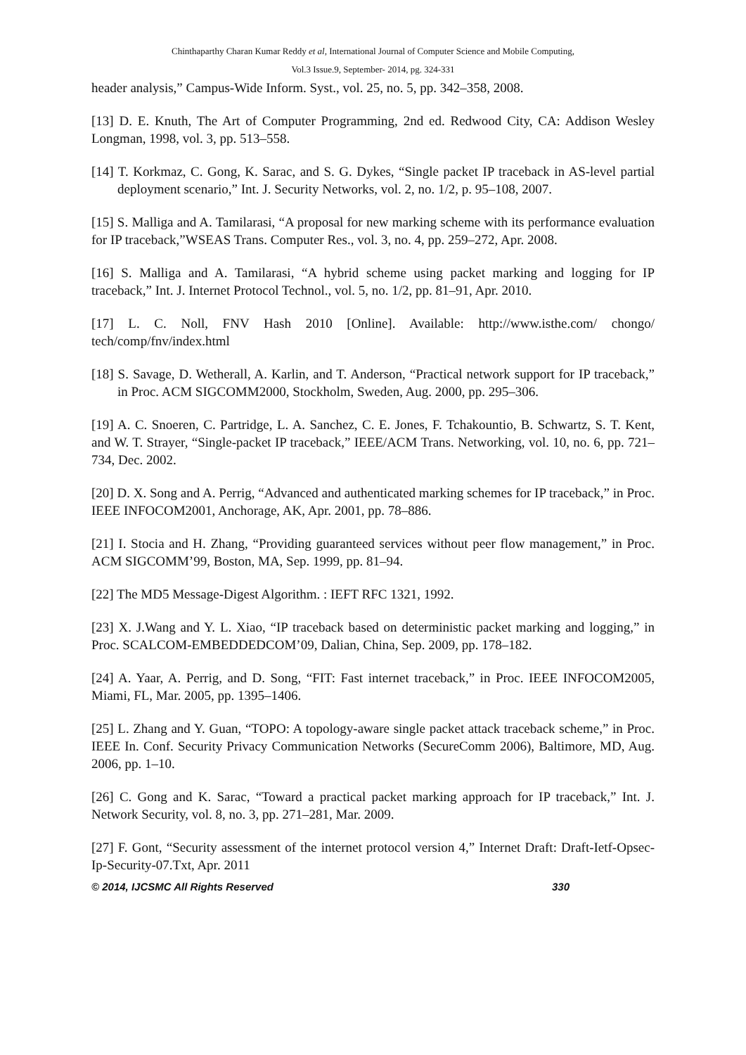Chinthaparthy Charan Kumar Reddy et al, International Journal of Computer Science and Mobile Computing,
Vol.3 Issue.9, September- 2014, pg. 324-331
header analysis,” Campus-Wide Inform. Syst., vol. 25, no. 5, pp. 342–358, 2008.
[13] D. E. Knuth, The Art of Computer Programming, 2nd ed. Redwood City, CA: Addison Wesley Longman, 1998, vol. 3, pp. 513–558.
[14] T. Korkmaz, C. Gong, K. Sarac, and S. G. Dykes, “Single packet IP traceback in AS-level partial deployment scenario,” Int. J. Security Networks, vol. 2, no. 1/2, p. 95–108, 2007.
[15] S. Malliga and A. Tamilarasi, “A proposal for new marking scheme with its performance evaluation for IP traceback,”WSEAS Trans. Computer Res., vol. 3, no. 4, pp. 259–272, Apr. 2008.
[16] S. Malliga and A. Tamilarasi, “A hybrid scheme using packet marking and logging for IP traceback,” Int. J. Internet Protocol Technol., vol. 5, no. 1/2, pp. 81–91, Apr. 2010.
[17] L. C. Noll, FNV Hash 2010 [Online]. Available: http://www.isthe.com/ chongo/ tech/comp/fnv/index.html
[18] S. Savage, D. Wetherall, A. Karlin, and T. Anderson, “Practical network support for IP traceback,” in Proc. ACM SIGCOMM2000, Stockholm, Sweden, Aug. 2000, pp. 295–306.
[19] A. C. Snoeren, C. Partridge, L. A. Sanchez, C. E. Jones, F. Tchakountio, B. Schwartz, S. T. Kent, and W. T. Strayer, “Single-packet IP traceback,” IEEE/ACM Trans. Networking, vol. 10, no. 6, pp. 721– 734, Dec. 2002.
[20] D. X. Song and A. Perrig, “Advanced and authenticated marking schemes for IP traceback,” in Proc. IEEE INFOCOM2001, Anchorage, AK, Apr. 2001, pp. 78–886.
[21] I. Stocia and H. Zhang, “Providing guaranteed services without peer flow management,” in Proc. ACM SIGCOMM’99, Boston, MA, Sep. 1999, pp. 81–94.
[22] The MD5 Message-Digest Algorithm. : IEFT RFC 1321, 1992.
[23] X. J.Wang and Y. L. Xiao, “IP traceback based on deterministic packet marking and logging,” in Proc. SCALCOM-EMBEDDEDCOM’09, Dalian, China, Sep. 2009, pp. 178–182.
[24] A. Yaar, A. Perrig, and D. Song, “FIT: Fast internet traceback,” in Proc. IEEE INFOCOM2005, Miami, FL, Mar. 2005, pp. 1395–1406.
[25] L. Zhang and Y. Guan, “TOPO: A topology-aware single packet attack traceback scheme,” in Proc. IEEE In. Conf. Security Privacy Communication Networks (SecureComm 2006), Baltimore, MD, Aug. 2006, pp. 1–10.
[26] C. Gong and K. Sarac, “Toward a practical packet marking approach for IP traceback,” Int. J. Network Security, vol. 8, no. 3, pp. 271–281, Mar. 2009.
[27] F. Gont, “Security assessment of the internet protocol version 4,” Internet Draft: Draft-Ietf-Opsec-Ip-Security-07.Txt, Apr. 2011
© 2014, IJCSMC All Rights Reserved 330